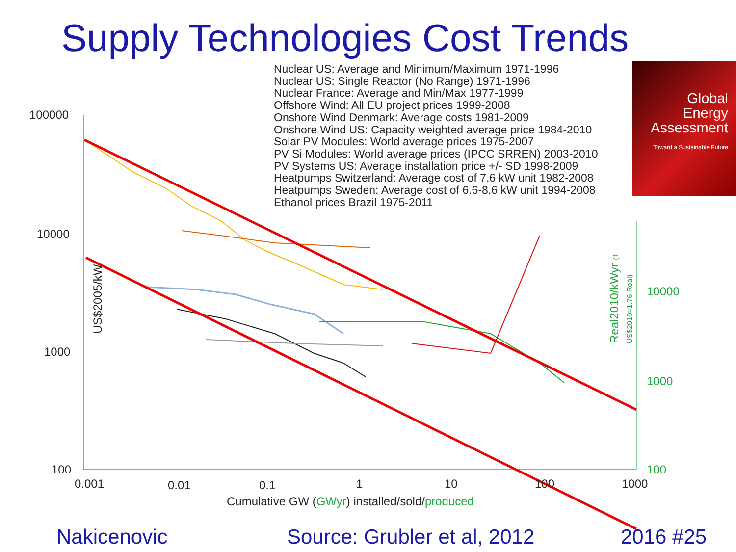Supply Technologies Cost Trends
Nuclear US: Average and Minimum/Maximum 1971-1996
Nuclear US: Single Reactor (No Range) 1971-1996
Nuclear France: Average and Min/Max 1977-1999
Offshore Wind: All EU project prices 1999-2008
Onshore Wind Denmark: Average costs 1981-2009
Onshore Wind US: Capacity weighted average price 1984-2010
Solar PV Modules: World average prices 1975-2007
PV Si Modules: World average prices (IPCC SRREN) 2003-2010
PV Systems US: Average installation price +/- SD 1998-2009
Heatpumps Switzerland: Average cost of 7.6 kW unit 1982-2008
Heatpumps Sweden: Average cost of 6.6-8.6 kW unit 1994-2008
Ethanol prices Brazil 1975-2011
Global
Energy
Assessment
Toward a Sustainable Future
100000
10000
1000
100
US$2005/kW
10000
1000
100
Real2010/kWyr (1 US$2010=1.76 Real)
0.001 0.01 0.1 1 10 100 1000
Cumulative GW (GWyr) installed/sold/produced
Nakicenovic Source: Grubler et al, 2012 2016 #25